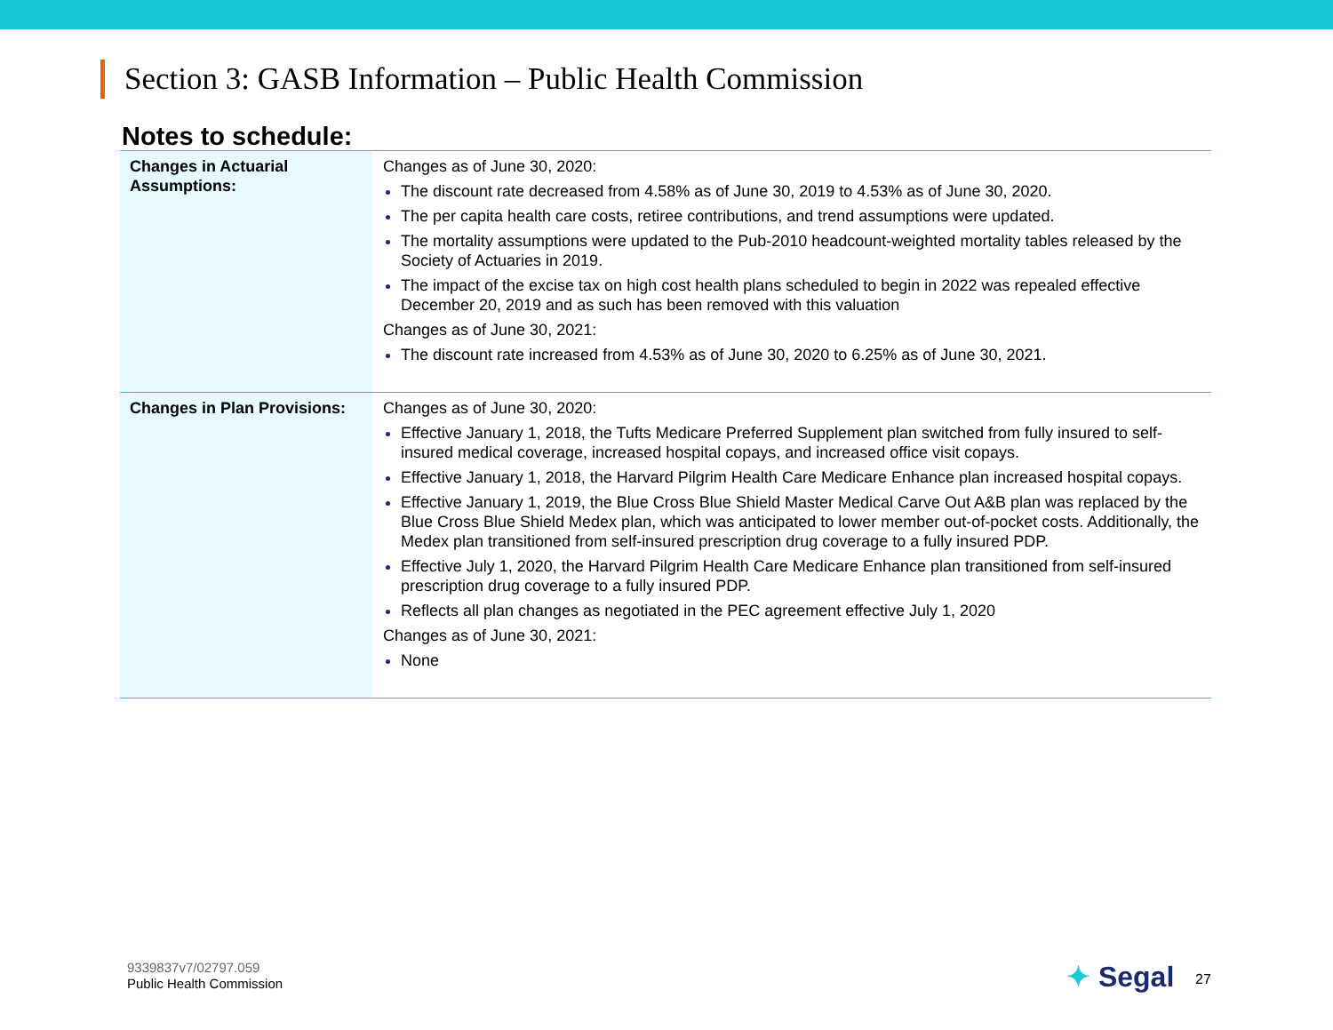Section 3: GASB Information – Public Health Commission
Notes to schedule:
| Changes in Actuarial Assumptions: | Changes as of June 30, 2020: The discount rate decreased from 4.58% as of June 30, 2019 to 4.53% as of June 30, 2020. The per capita health care costs, retiree contributions, and trend assumptions were updated. The mortality assumptions were updated to the Pub-2010 headcount-weighted mortality tables released by the Society of Actuaries in 2019. The impact of the excise tax on high cost health plans scheduled to begin in 2022 was repealed effective December 20, 2019 and as such has been removed with this valuation Changes as of June 30, 2021: The discount rate increased from 4.53% as of June 30, 2020 to 6.25% as of June 30, 2021. |
| Changes in Plan Provisions: | Changes as of June 30, 2020: Effective January 1, 2018, the Tufts Medicare Preferred Supplement plan switched from fully insured to self-insured medical coverage, increased hospital copays, and increased office visit copays. Effective January 1, 2018, the Harvard Pilgrim Health Care Medicare Enhance plan increased hospital copays. Effective January 1, 2019, the Blue Cross Blue Shield Master Medical Carve Out A&B plan was replaced by the Blue Cross Blue Shield Medex plan, which was anticipated to lower member out-of-pocket costs. Additionally, the Medex plan transitioned from self-insured prescription drug coverage to a fully insured PDP. Effective July 1, 2020, the Harvard Pilgrim Health Care Medicare Enhance plan transitioned from self-insured prescription drug coverage to a fully insured PDP. Reflects all plan changes as negotiated in the PEC agreement effective July 1, 2020 Changes as of June 30, 2021: None |
9339837v7/02797.059
Public Health Commission
✦ Segal 27